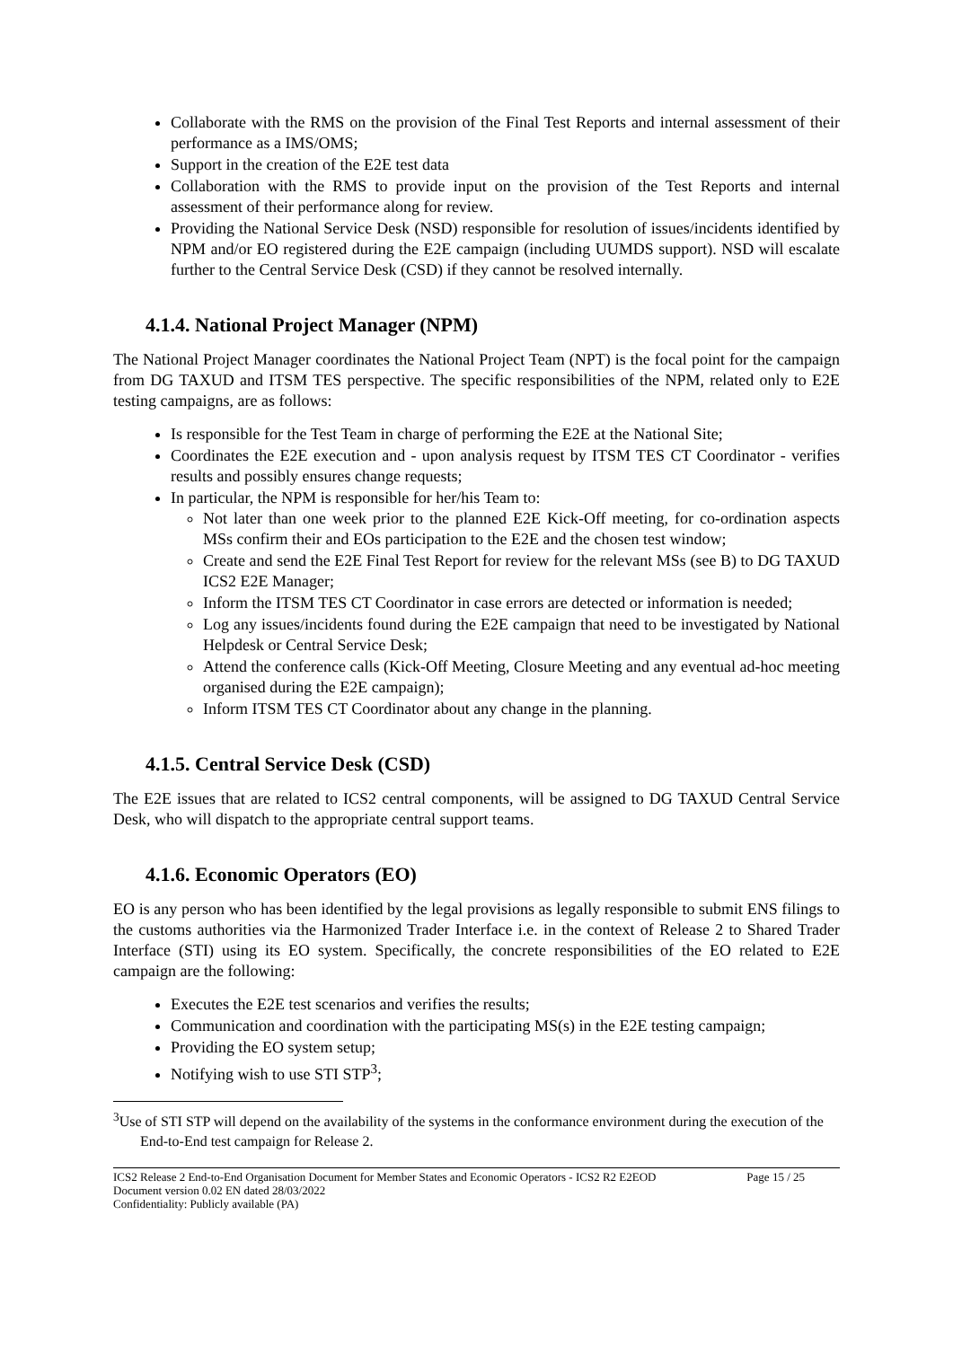Collaborate with the RMS on the provision of the Final Test Reports and internal assessment of their performance as a IMS/OMS;
Support in the creation of the E2E test data
Collaboration with the RMS to provide input on the provision of the Test Reports and internal assessment of their performance along for review.
Providing the National Service Desk (NSD) responsible for resolution of issues/incidents identified by NPM and/or EO registered during the E2E campaign (including UUMDS support). NSD will escalate further to the Central Service Desk (CSD) if they cannot be resolved internally.
4.1.4. National Project Manager (NPM)
The National Project Manager coordinates the National Project Team (NPT) is the focal point for the campaign from DG TAXUD and ITSM TES perspective. The specific responsibilities of the NPM, related only to E2E testing campaigns, are as follows:
Is responsible for the Test Team in charge of performing the E2E at the National Site;
Coordinates the E2E execution and - upon analysis request by ITSM TES CT Coordinator - verifies results and possibly ensures change requests;
In particular, the NPM is responsible for her/his Team to:
Not later than one week prior to the planned E2E Kick-Off meeting, for co-ordination aspects MSs confirm their and EOs participation to the E2E and the chosen test window;
Create and send the E2E Final Test Report for review for the relevant MSs (see B) to DG TAXUD ICS2 E2E Manager;
Inform the ITSM TES CT Coordinator in case errors are detected or information is needed;
Log any issues/incidents found during the E2E campaign that need to be investigated by National Helpdesk or Central Service Desk;
Attend the conference calls (Kick-Off Meeting, Closure Meeting and any eventual ad-hoc meeting organised during the E2E campaign);
Inform ITSM TES CT Coordinator about any change in the planning.
4.1.5. Central Service Desk (CSD)
The E2E issues that are related to ICS2 central components, will be assigned to DG TAXUD Central Service Desk, who will dispatch to the appropriate central support teams.
4.1.6. Economic Operators (EO)
EO is any person who has been identified by the legal provisions as legally responsible to submit ENS filings to the customs authorities via the Harmonized Trader Interface i.e. in the context of Release 2 to Shared Trader Interface (STI) using its EO system. Specifically, the concrete responsibilities of the EO related to E2E campaign are the following:
Executes the E2E test scenarios and verifies the results;
Communication and coordination with the participating MS(s) in the E2E testing campaign;
Providing the EO system setup;
Notifying wish to use STI STP<sup>3</sup>;
<sup>3</sup> Use of STI STP will depend on the availability of the systems in the conformance environment during the execution of the End-to-End test campaign for Release 2.
ICS2 Release 2 End-to-End Organisation Document for Member States and Economic Operators - ICS2 R2 E2EOD Page 15 / 25
Document version 0.02 EN dated 28/03/2022
Confidentiality: Publicly available (PA)